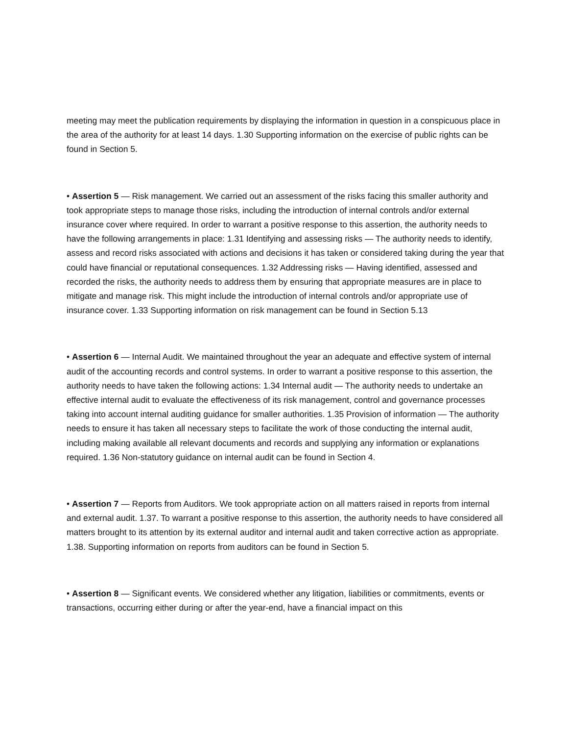meeting may meet the publication requirements by displaying the information in question in a conspicuous place in the area of the authority for at least 14 days. 1.30 Supporting information on the exercise of public rights can be found in Section 5.
• Assertion 5 — Risk management. We carried out an assessment of the risks facing this smaller authority and took appropriate steps to manage those risks, including the introduction of internal controls and/or external insurance cover where required. In order to warrant a positive response to this assertion, the authority needs to have the following arrangements in place: 1.31 Identifying and assessing risks — The authority needs to identify, assess and record risks associated with actions and decisions it has taken or considered taking during the year that could have financial or reputational consequences. 1.32 Addressing risks — Having identified, assessed and recorded the risks, the authority needs to address them by ensuring that appropriate measures are in place to mitigate and manage risk. This might include the introduction of internal controls and/or appropriate use of insurance cover. 1.33 Supporting information on risk management can be found in Section 5.13
• Assertion 6 — Internal Audit. We maintained throughout the year an adequate and effective system of internal audit of the accounting records and control systems. In order to warrant a positive response to this assertion, the authority needs to have taken the following actions: 1.34 Internal audit — The authority needs to undertake an effective internal audit to evaluate the effectiveness of its risk management, control and governance processes taking into account internal auditing guidance for smaller authorities. 1.35 Provision of information — The authority needs to ensure it has taken all necessary steps to facilitate the work of those conducting the internal audit, including making available all relevant documents and records and supplying any information or explanations required. 1.36 Non-statutory guidance on internal audit can be found in Section 4.
• Assertion 7 — Reports from Auditors. We took appropriate action on all matters raised in reports from internal and external audit. 1.37. To warrant a positive response to this assertion, the authority needs to have considered all matters brought to its attention by its external auditor and internal audit and taken corrective action as appropriate. 1.38. Supporting information on reports from auditors can be found in Section 5.
• Assertion 8 — Significant events. We considered whether any litigation, liabilities or commitments, events or transactions, occurring either during or after the year-end, have a financial impact on this